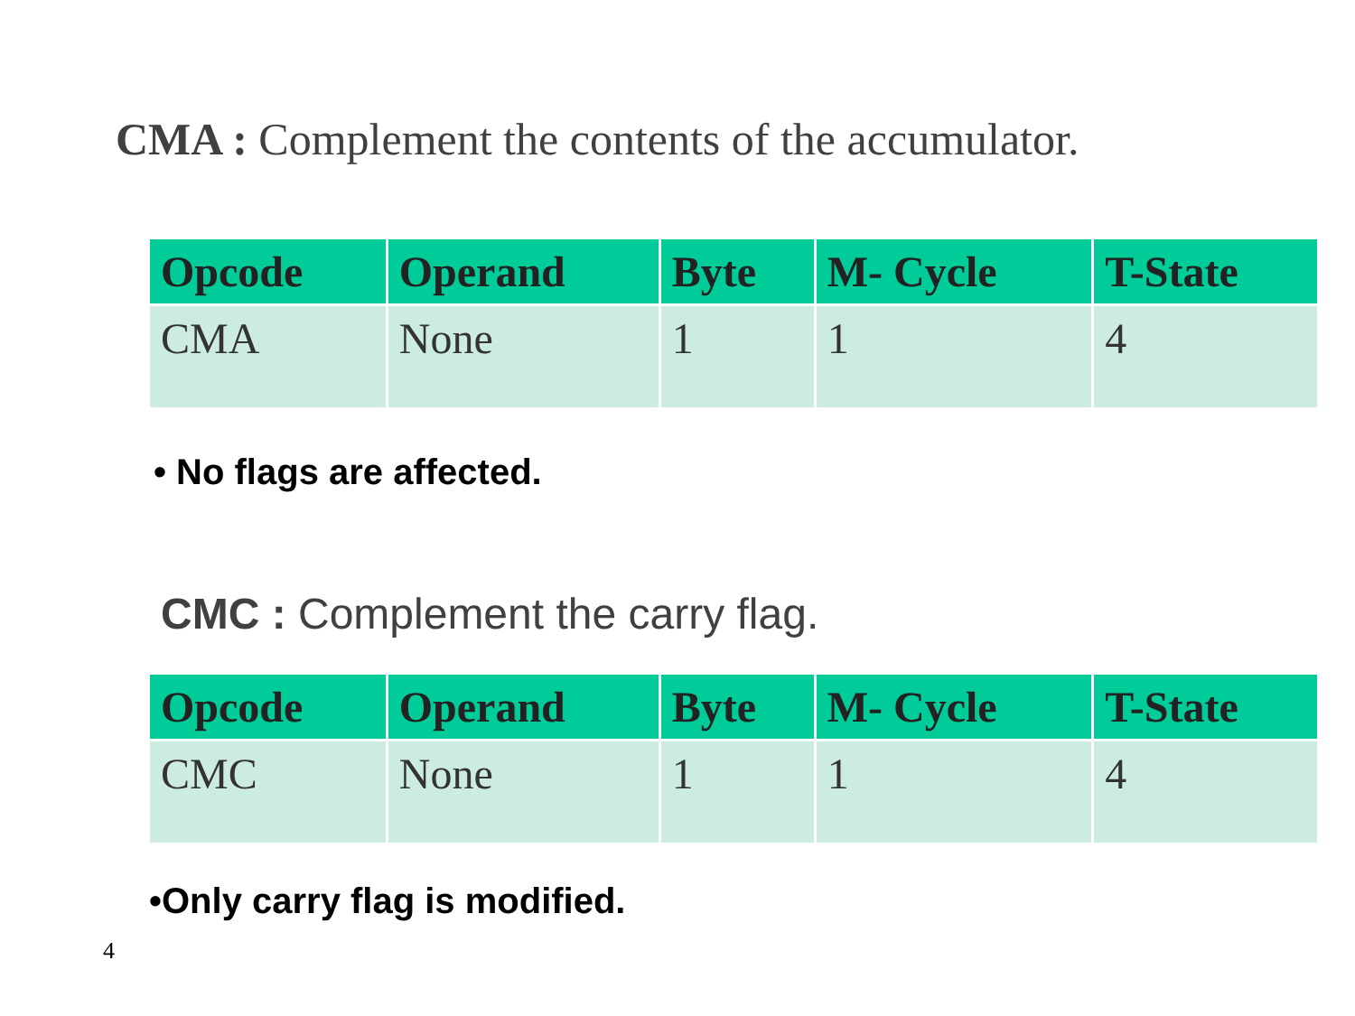CMA : Complement the contents of the accumulator.
| Opcode | Operand | Byte | M- Cycle | T-State |
| --- | --- | --- | --- | --- |
| CMA | None | 1 | 1 | 4 |
• No flags are affected.
CMC : Complement the carry flag.
| Opcode | Operand | Byte | M- Cycle | T-State |
| --- | --- | --- | --- | --- |
| CMC | None | 1 | 1 | 4 |
•Only carry flag is modified.
4